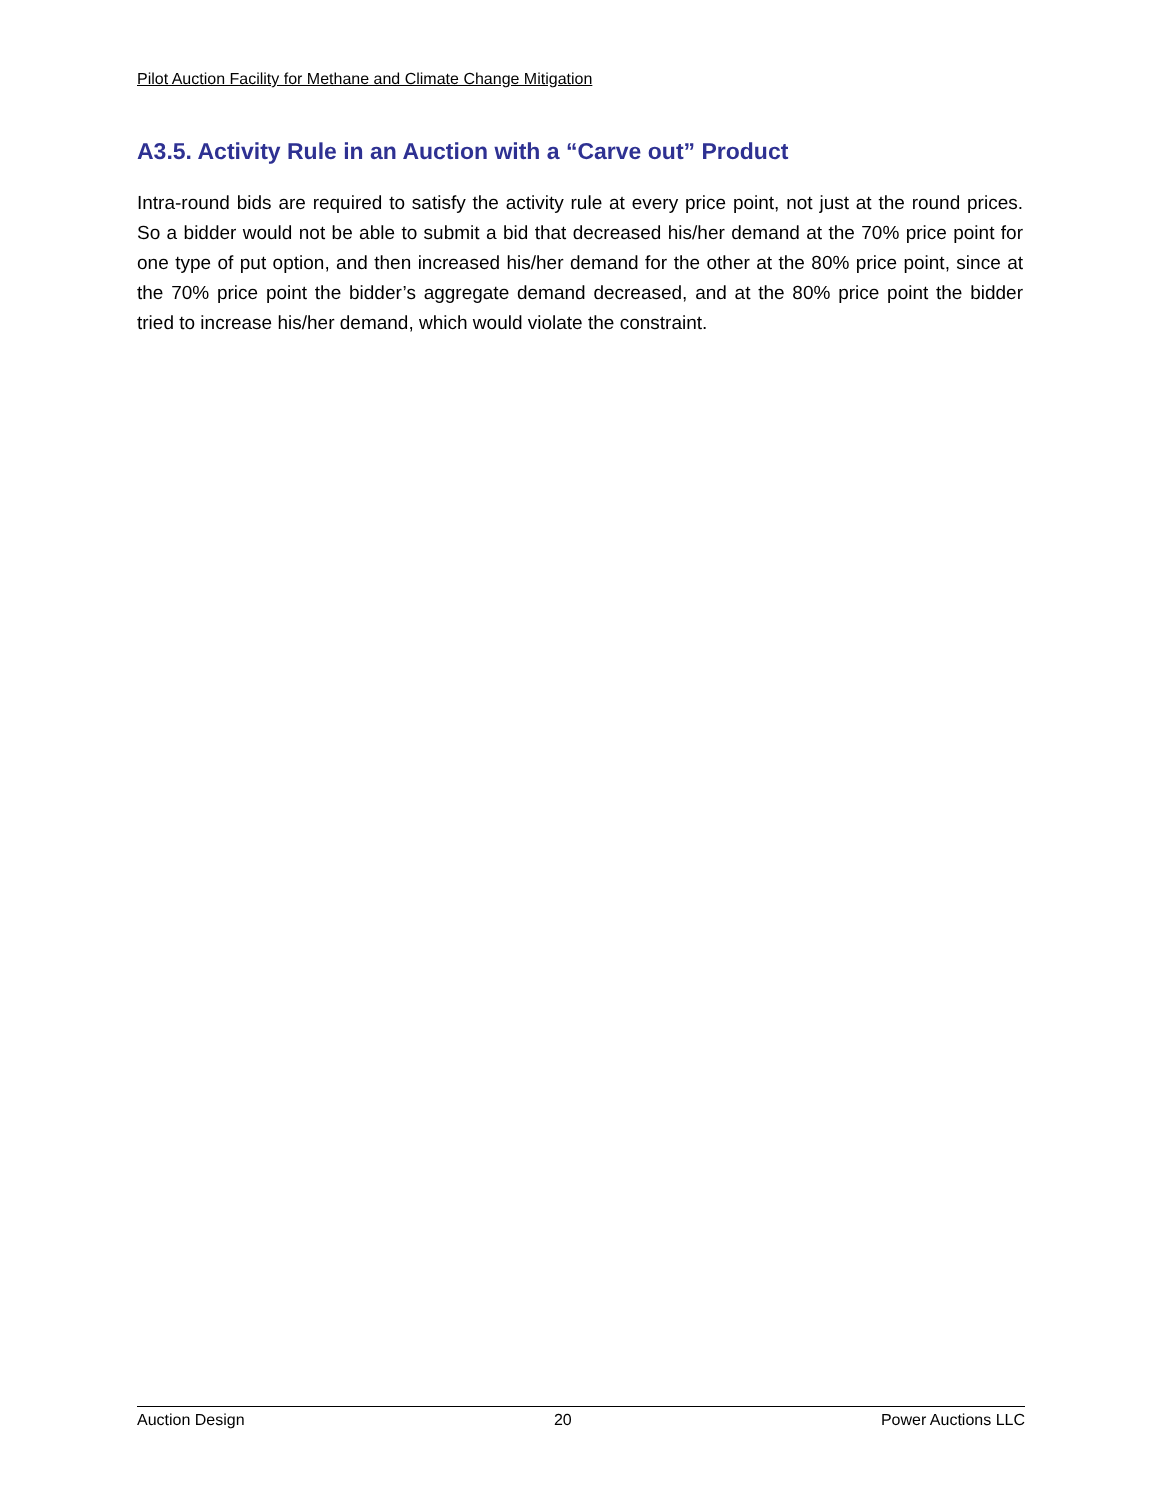Pilot Auction Facility for Methane and Climate Change Mitigation
A3.5. Activity Rule in an Auction with a “Carve out” Product
Intra-round bids are required to satisfy the activity rule at every price point, not just at the round prices. So a bidder would not be able to submit a bid that decreased his/her demand at the 70% price point for one type of put option, and then increased his/her demand for the other at the 80% price point, since at the 70% price point the bidder’s aggregate demand decreased, and at the 80% price point the bidder tried to increase his/her demand, which would violate the constraint.
Auction Design 20 Power Auctions LLC